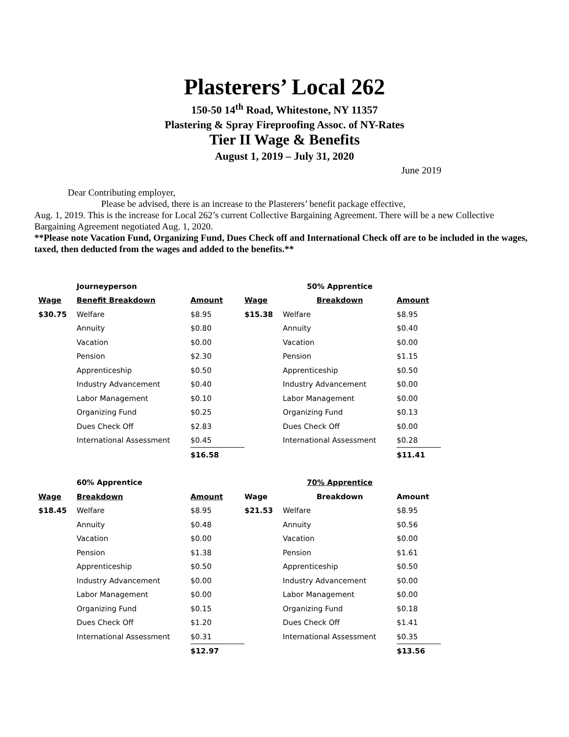Plasterers’ Local 262
150-50 14<sup>th</sup> Road, Whitestone, NY 11357
Plastering & Spray Fireproofing Assoc. of NY-Rates
Tier II Wage & Benefits
August 1, 2019 – July 31, 2020
June 2019
Dear Contributing employer,
Please be advised, there is an increase to the Plasterers’ benefit package effective,
Aug. 1, 2019. This is the increase for Local 262’s current Collective Bargaining Agreement. There will be a new Collective Bargaining Agreement negotiated Aug. 1, 2020.
**Please note Vacation Fund, Organizing Fund, Dues Check off and International Check off are to be included in the wages, taxed, then deducted from the wages and added to the benefits.**
| | Journeyperson | | | 50% Apprentice | |
| Wage | Benefit Breakdown | Amount | Wage | Breakdown | Amount |
| $30.75 | Welfare | $8.95 | $15.38 | Welfare | $8.95 |
| | Annuity | $0.80 | | Annuity | $0.40 |
| | Vacation | $0.00 | | Vacation | $0.00 |
| | Pension | $2.30 | | Pension | $1.15 |
| | Apprenticeship | $0.50 | | Apprenticeship | $0.50 |
| | Industry Advancement | $0.40 | | Industry Advancement | $0.00 |
| | Labor Management | $0.10 | | Labor Management | $0.00 |
| | Organizing Fund | $0.25 | | Organizing Fund | $0.13 |
| | Dues Check Off | $2.83 | | Dues Check Off | $0.00 |
| | International Assessment | $0.45 | | International Assessment | $0.28 |
| | | $16.58 | | | $11.41 |
| | 60% Apprentice | | | 70% Apprentice | |
| Wage | Breakdown | Amount | Wage | Breakdown | Amount |
| $18.45 | Welfare | $8.95 | $21.53 | Welfare | $8.95 |
| | Annuity | $0.48 | | Annuity | $0.56 |
| | Vacation | $0.00 | | Vacation | $0.00 |
| | Pension | $1.38 | | Pension | $1.61 |
| | Apprenticeship | $0.50 | | Apprenticeship | $0.50 |
| | Industry Advancement | $0.00 | | Industry Advancement | $0.00 |
| | Labor Management | $0.00 | | Labor Management | $0.00 |
| | Organizing Fund | $0.15 | | Organizing Fund | $0.18 |
| | Dues Check Off | $1.20 | | Dues Check Off | $1.41 |
| | International Assessment | $0.31 | | International Assessment | $0.35 |
| | | $12.97 | | | $13.56 |